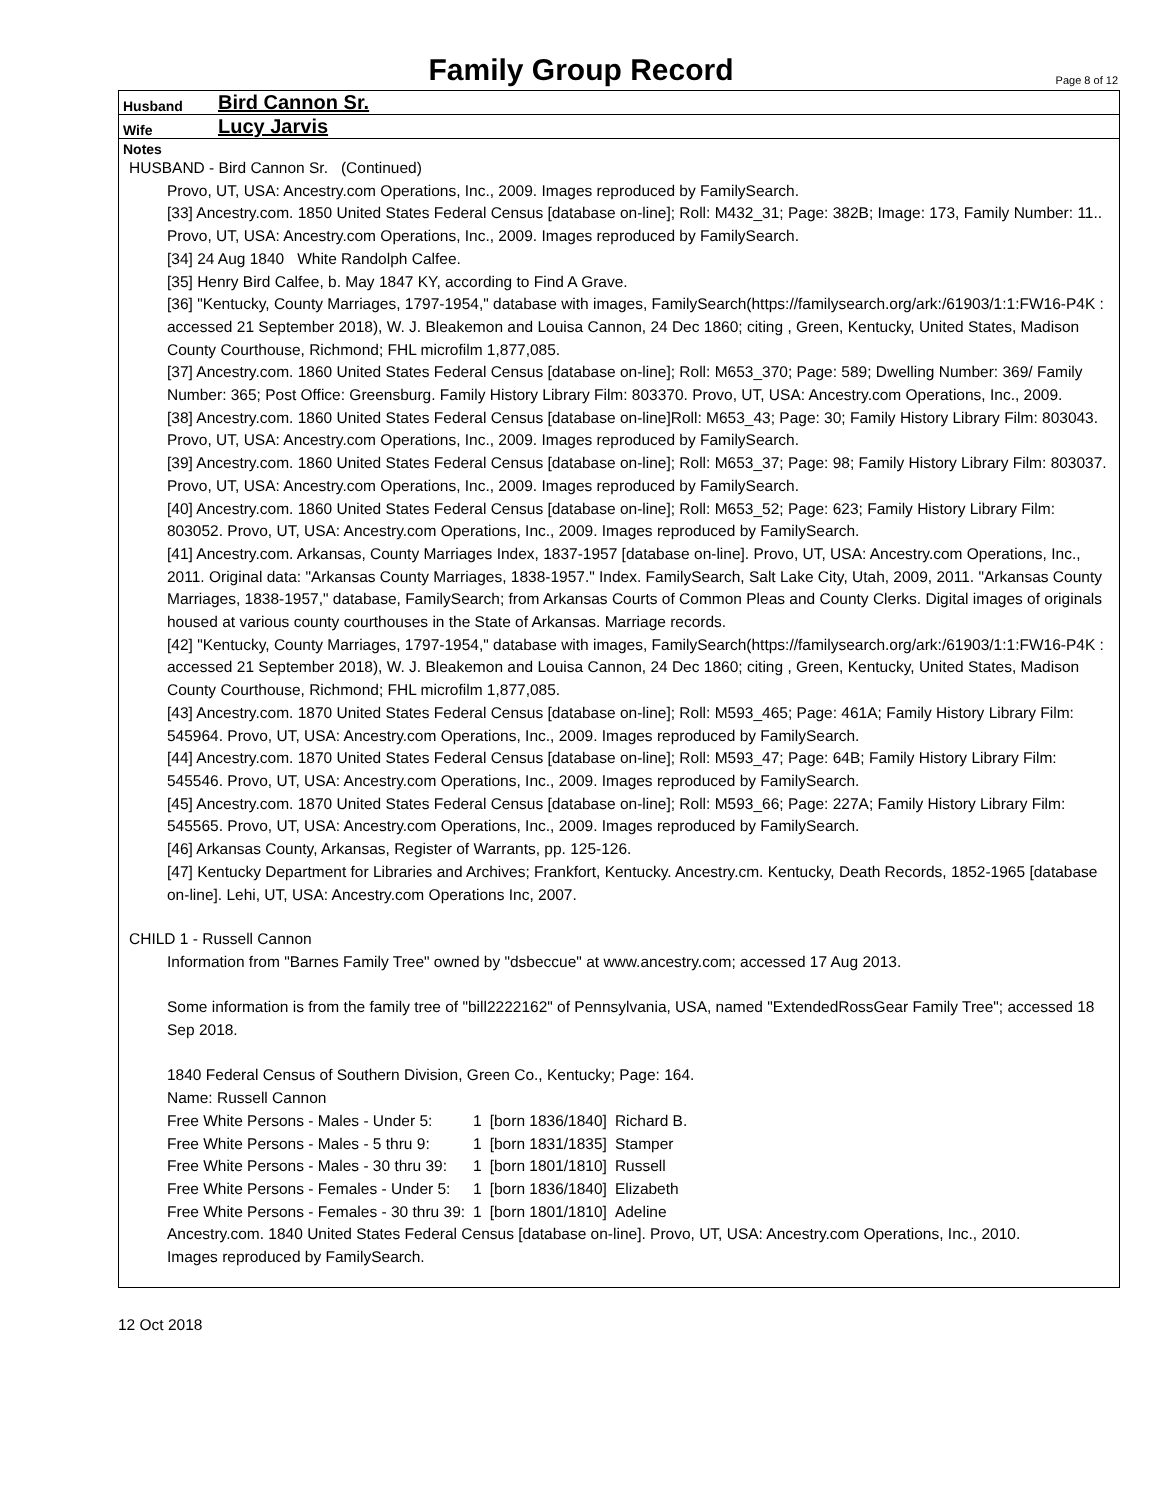Family Group Record
Page 8 of 12
Husband Bird Cannon Sr.
Wife Lucy Jarvis
Notes
HUSBAND - Bird Cannon Sr. (Continued)
Provo, UT, USA: Ancestry.com Operations, Inc., 2009. Images reproduced by FamilySearch.
[33] Ancestry.com. 1850 United States Federal Census [database on-line]; Roll: M432_31; Page: 382B; Image: 173, Family Number: 11.. Provo, UT, USA: Ancestry.com Operations, Inc., 2009. Images reproduced by FamilySearch.
[34] 24 Aug 1840 White Randolph Calfee.
[35] Henry Bird Calfee, b. May 1847 KY, according to Find A Grave.
[36] "Kentucky, County Marriages, 1797-1954," database with images, FamilySearch(https://familysearch.org/ark:/61903/1:1:FW16-P4K : accessed 21 September 2018), W. J. Bleakemon and Louisa Cannon, 24 Dec 1860; citing , Green, Kentucky, United States, Madison County Courthouse, Richmond; FHL microfilm 1,877,085.
[37] Ancestry.com. 1860 United States Federal Census [database on-line]; Roll: M653_370; Page: 589; Dwelling Number: 369/ Family Number: 365; Post Office: Greensburg. Family History Library Film: 803370. Provo, UT, USA: Ancestry.com Operations, Inc., 2009.
[38] Ancestry.com. 1860 United States Federal Census [database on-line]Roll: M653_43; Page: 30; Family History Library Film: 803043. Provo, UT, USA: Ancestry.com Operations, Inc., 2009. Images reproduced by FamilySearch.
[39] Ancestry.com. 1860 United States Federal Census [database on-line]; Roll: M653_37; Page: 98; Family History Library Film: 803037. Provo, UT, USA: Ancestry.com Operations, Inc., 2009. Images reproduced by FamilySearch.
[40] Ancestry.com. 1860 United States Federal Census [database on-line]; Roll: M653_52; Page: 623; Family History Library Film: 803052. Provo, UT, USA: Ancestry.com Operations, Inc., 2009. Images reproduced by FamilySearch.
[41] Ancestry.com. Arkansas, County Marriages Index, 1837-1957 [database on-line]. Provo, UT, USA: Ancestry.com Operations, Inc., 2011. Original data: "Arkansas County Marriages, 1838-1957." Index. FamilySearch, Salt Lake City, Utah, 2009, 2011. "Arkansas County Marriages, 1838-1957," database, FamilySearch; from Arkansas Courts of Common Pleas and County Clerks. Digital images of originals housed at various county courthouses in the State of Arkansas. Marriage records.
[42] "Kentucky, County Marriages, 1797-1954," database with images, FamilySearch(https://familysearch.org/ark:/61903/1:1:FW16-P4K : accessed 21 September 2018), W. J. Bleakemon and Louisa Cannon, 24 Dec 1860; citing , Green, Kentucky, United States, Madison County Courthouse, Richmond; FHL microfilm 1,877,085.
[43] Ancestry.com. 1870 United States Federal Census [database on-line]; Roll: M593_465; Page: 461A; Family History Library Film: 545964. Provo, UT, USA: Ancestry.com Operations, Inc., 2009. Images reproduced by FamilySearch.
[44] Ancestry.com. 1870 United States Federal Census [database on-line]; Roll: M593_47; Page: 64B; Family History Library Film: 545546. Provo, UT, USA: Ancestry.com Operations, Inc., 2009. Images reproduced by FamilySearch.
[45] Ancestry.com. 1870 United States Federal Census [database on-line]; Roll: M593_66; Page: 227A; Family History Library Film: 545565. Provo, UT, USA: Ancestry.com Operations, Inc., 2009. Images reproduced by FamilySearch.
[46] Arkansas County, Arkansas, Register of Warrants, pp. 125-126.
[47] Kentucky Department for Libraries and Archives; Frankfort, Kentucky. Ancestry.cm. Kentucky, Death Records, 1852-1965 [database on-line]. Lehi, UT, USA: Ancestry.com Operations Inc, 2007.
CHILD 1 - Russell Cannon
Information from "Barnes Family Tree" owned by "dsbeccue" at www.ancestry.com; accessed 17 Aug 2013.
Some information is from the family tree of "bill2222162" of Pennsylvania, USA, named "ExtendedRossGear Family Tree"; accessed 18 Sep 2018.
1840 Federal Census of Southern Division, Green Co., Kentucky; Page: 164.
Name: Russell Cannon
| Free White Persons - Males - Under 5: | 1 | [born 1836/1840] | Richard B. |
| Free White Persons - Males - 5 thru 9: | 1 | [born 1831/1835] | Stamper |
| Free White Persons - Males - 30 thru 39: | 1 | [born 1801/1810] | Russell |
| Free White Persons - Females - Under 5: | 1 | [born 1836/1840] | Elizabeth |
| Free White Persons - Females - 30 thru 39: | 1 | [born 1801/1810] | Adeline |
Ancestry.com. 1840 United States Federal Census [database on-line]. Provo, UT, USA: Ancestry.com Operations, Inc., 2010.
Images reproduced by FamilySearch.
12 Oct 2018